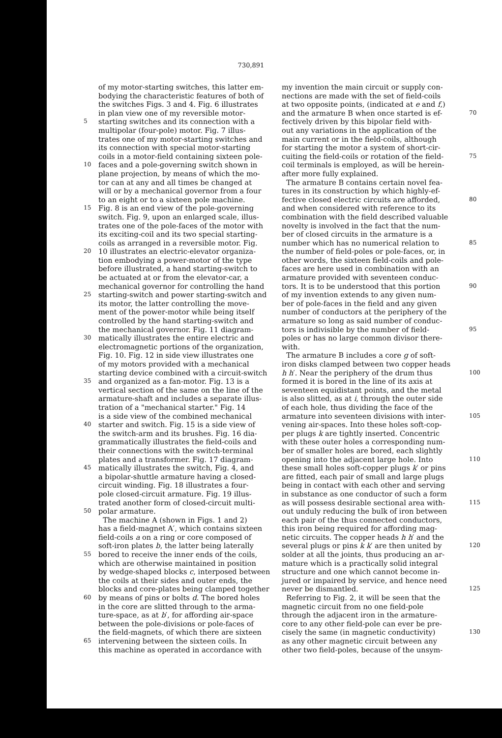730,891
of my motor-starting switches, this latter em-
bodying the characteristic features of both of
the switches Figs. 3 and 4. Fig. 6 illustrates
in plan view one of my reversible motor-
5 starting switches and its connection with a
multipolar (four-pole) motor. Fig. 7 illus-
trates one of my motor-starting switches and
its connection with special motor-starting
coils in a motor-field containing sixteen pole-
10 faces and a pole-governing switch shown in
plane projection, by means of which the mo-
tor can at any and all times be changed at
will or by a mechanical governor from a four
to an eight or to a sixteen pole machine.
15 Fig. 8 is an end view of the pole-governing
switch. Fig. 9, upon an enlarged scale, illus-
trates one of the pole-faces of the motor with
its exciting-coil and its two special starting-
coils as arranged in a reversible motor. Fig.
20 10 illustrates an electric-elevator organiza-
tion embodying a power-motor of the type
before illustrated, a hand starting-switch to
be actuated at or from the elevator-car, a
mechanical governor for controlling the hand
25 starting-switch and power starting-switch and
its motor, the latter controlling the move-
ment of the power-motor while being itself
controlled by the hand starting-switch and
the mechanical governor. Fig. 11 diagram-
30 matically illustrates the entire electric and
electromagnetic portions of the organization,
Fig. 10. Fig. 12 in side view illustrates one
of my motors provided with a mechanical
starting device combined with a circuit-switch
35 and organized as a fan-motor. Fig. 13 is a
vertical section of the same on the line of the
armature-shaft and includes a separate illus-
tration of a "mechanical starter." Fig. 14
is a side view of the combined mechanical
40 starter and switch. Fig. 15 is a side view of
the switch-arm and its brushes. Fig. 16 dia-
grammatically illustrates the field-coils and
their connections with the switch-terminal
plates and a transformer. Fig. 17 diagram-
45 matically illustrates the switch, Fig. 4, and
a bipolar-shuttle armature having a closed-
circuit winding. Fig. 18 illustrates a four-
pole closed-circuit armature. Fig. 19 illus-
trated another form of closed-circuit multi-
50 polar armature.
The machine A (shown in Figs. 1 and 2)
has a field-magnet A′, which contains sixteen
field-coils a on a ring or core composed of
soft-iron plates b, the latter being laterally
55 bored to receive the inner ends of the coils,
which are otherwise maintained in position
by wedge-shaped blocks c, interposed between
the coils at their sides and outer ends, the
blocks and core-plates being clamped together
60 by means of pins or bolts d. The bored holes
in the core are slitted through to the arma-
ture-space, as at b′, for affording air-space
between the pole-divisions or pole-faces of
the field-magnets, of which there are sixteen
65 intervening between the sixteen coils. In
this machine as operated in accordance with
my invention the main circuit or supply con-
nections are made with the set of field-coils
at two opposite points, (indicated at e and f,)
and the armature B when once started is ef- 70
fectively driven by this bipolar field with-
out any variations in the application of the
main current or in the field-coils, although
for starting the motor a system of short-cir-
cuiting the field-coils or rotation of the field- 75
coil terminals is employed, as will be herein-
after more fully explained.
The armature B contains certain novel fea-
tures in its construction by which highly-ef-
fective closed electric circuits are afforded, 80
and when considered with reference to its
combination with the field described valuable
novelty is involved in the fact that the num-
ber of closed circuits in the armature is a
number which has no numerical relation to 85
the number of field-poles or pole-faces, or, in
other words, the sixteen field-coils and pole-
faces are here used in combination with an
armature provided with seventeen conduc-
tors. It is to be understood that this portion 90
of my invention extends to any given num-
ber of pole-faces in the field and any given
number of conductors at the periphery of the
armature so long as said number of conduc-
tors is indivisible by the number of field- 95
poles or has no large common divisor there-
with.
The armature B includes a core g of soft-
iron disks clamped between two copper heads
h h′. Near the periphery of the drum thus 100
formed it is bored in the line of its axis at
seventeen equidistant points, and the metal
is also slitted, as at i, through the outer side
of each hole, thus dividing the face of the
armature into seventeen divisions with inter- 105
vening air-spaces. Into these holes soft-cop-
per plugs k are tightly inserted. Concentric
with these outer holes a corresponding num-
ber of smaller holes are bored, each slightly
opening into the adjacent large hole. Into 110
these small holes soft-copper plugs k′ or pins
are fitted, each pair of small and large plugs
being in contact with each other and serving
in substance as one conductor of such a form
as will possess desirable sectional area with- 115
out unduly reducing the bulk of iron between
each pair of the thus connected conductors,
this iron being required for affording mag-
netic circuits. The copper heads h h′ and the
several plugs or pins k k′ are then united by 120
solder at all the joints, thus producing an ar-
mature which is a practically solid integral
structure and one which cannot become in-
jured or impaired by service, and hence need
never be dismantled. 125
Referring to Fig. 2, it will be seen that the
magnetic circuit from no one field-pole
through the adjacent iron in the armature-
core to any other field-pole can ever be pre-
cisely the same (in magnetic conductivity) 130
as any other magnetic circuit between any
other two field-poles, because of the unsym-